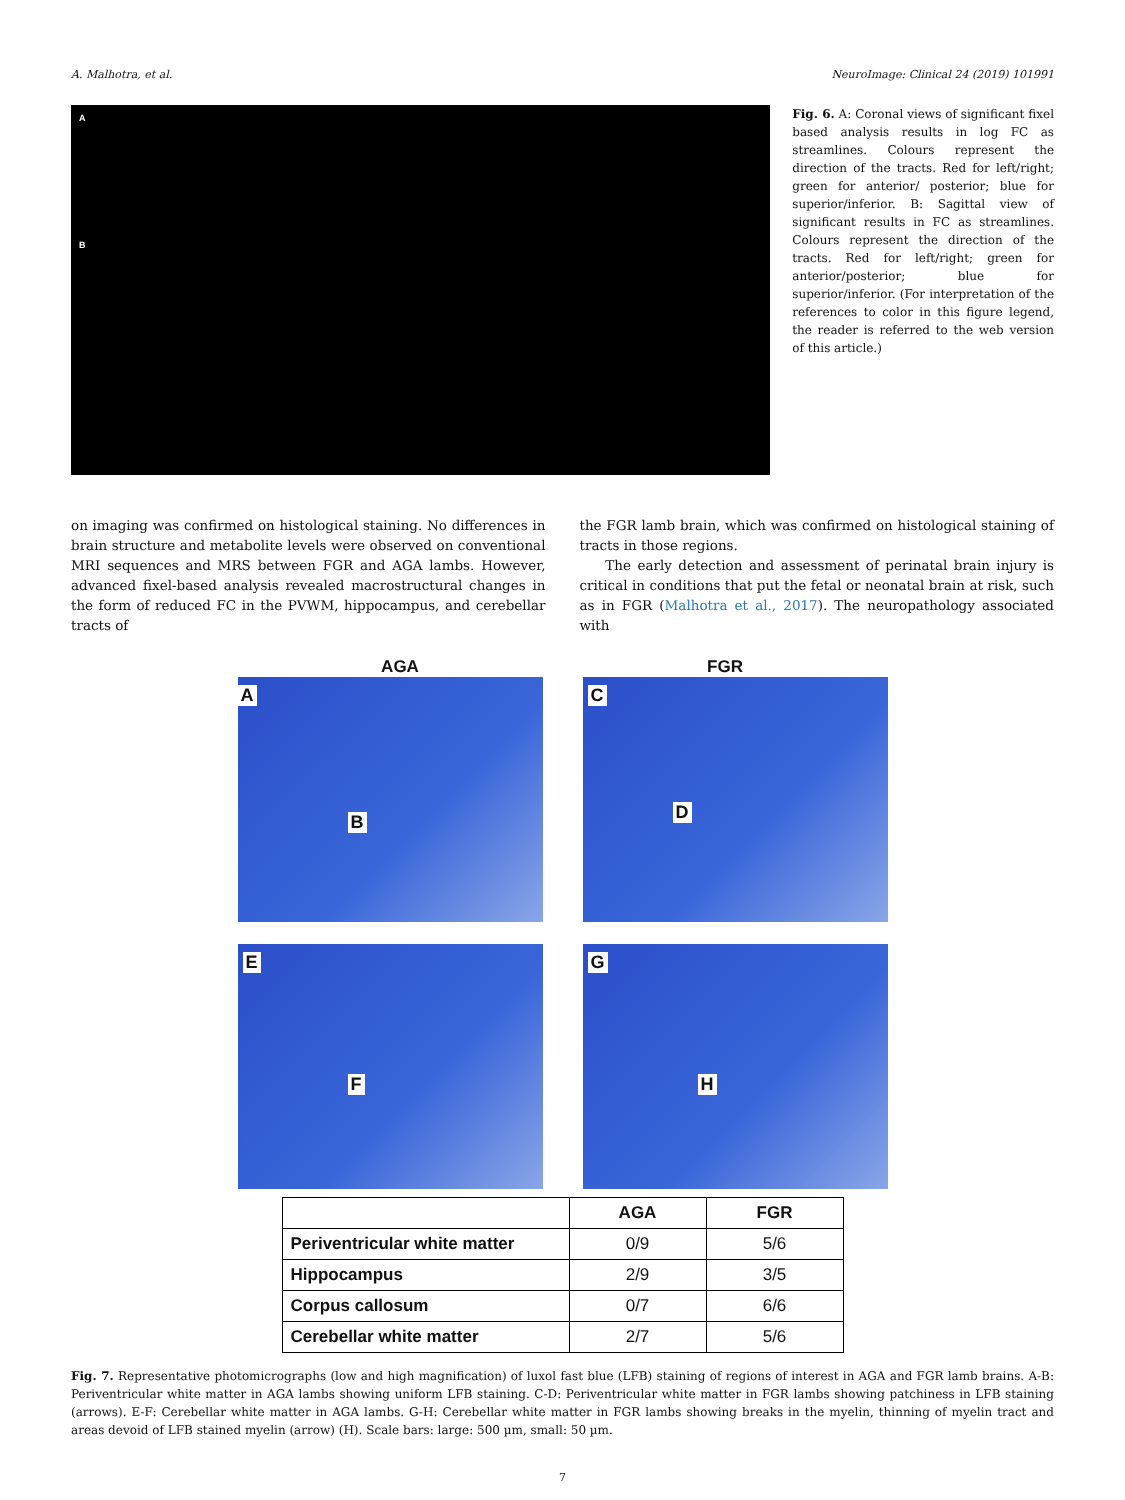A. Malhotra, et al. NeuroImage: Clinical 24 (2019) 101991
A
B
Fig. 6. A: Coronal views of significant fixel based analysis results in log FC as streamlines. Colours represent the direction of the tracts. Red for left/right; green for anterior/ posterior; blue for superior/inferior. B: Sagittal view of significant results in FC as streamlines. Colours represent the direction of the tracts. Red for left/right; green for anterior/posterior; blue for superior/inferior. (For interpretation of the references to color in this figure legend, the reader is referred to the web version of this article.)
on imaging was confirmed on histological staining. No differences in brain structure and metabolite levels were observed on conventional MRI sequences and MRS between FGR and AGA lambs. However, advanced fixel-based analysis revealed macrostructural changes in the form of reduced FC in the PVWM, hippocampus, and cerebellar tracts of
the FGR lamb brain, which was confirmed on histological staining of tracts in those regions.
The early detection and assessment of perinatal brain injury is critical in conditions that put the fetal or neonatal brain at risk, such as in FGR (Malhotra et al., 2017). The neuropathology associated with
AGA FGR
A
B
C
D
E
F
G
H
| | AGA | FGR |
| --- | --- | --- |
| Periventricular white matter | 0/9 | 5/6 |
| Hippocampus | 2/9 | 3/5 |
| Corpus callosum | 0/7 | 6/6 |
| Cerebellar white matter | 2/7 | 5/6 |
Fig. 7. Representative photomicrographs (low and high magnification) of luxol fast blue (LFB) staining of regions of interest in AGA and FGR lamb brains. A-B: Periventricular white matter in AGA lambs showing uniform LFB staining. C-D: Periventricular white matter in FGR lambs showing patchiness in LFB staining (arrows). E-F: Cerebellar white matter in AGA lambs. G-H: Cerebellar white matter in FGR lambs showing breaks in the myelin, thinning of myelin tract and areas devoid of LFB stained myelin (arrow) (H). Scale bars: large: 500 µm, small: 50 µm.
7